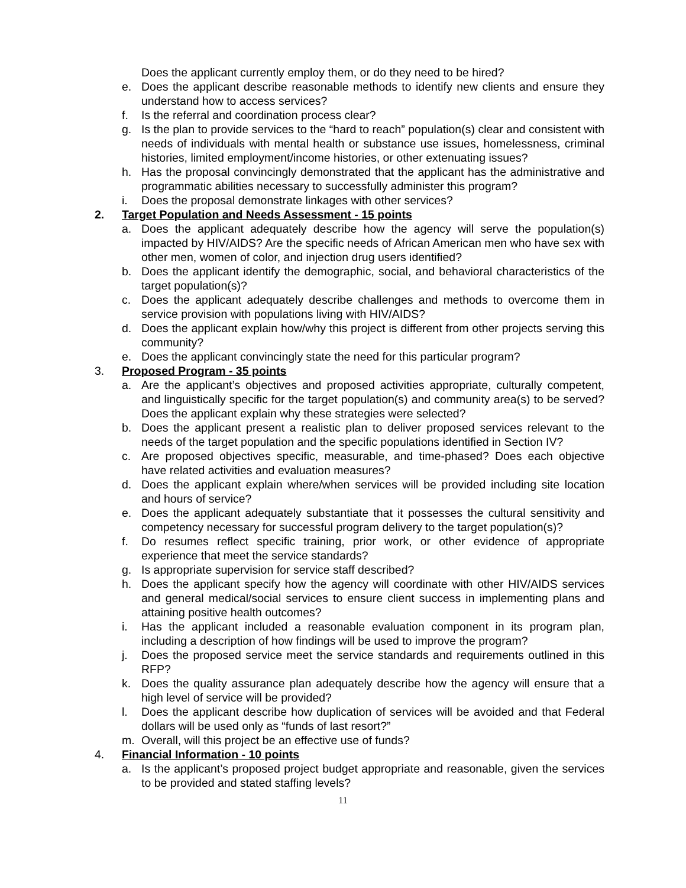Does the applicant currently employ them, or do they need to be hired?
e. Does the applicant describe reasonable methods to identify new clients and ensure they understand how to access services?
f. Is the referral and coordination process clear?
g. Is the plan to provide services to the “hard to reach” population(s) clear and consistent with needs of individuals with mental health or substance use issues, homelessness, criminal histories, limited employment/income histories, or other extenuating issues?
h. Has the proposal convincingly demonstrated that the applicant has the administrative and programmatic abilities necessary to successfully administer this program?
i. Does the proposal demonstrate linkages with other services?
2. Target Population and Needs Assessment - 15 points
a. Does the applicant adequately describe how the agency will serve the population(s) impacted by HIV/AIDS? Are the specific needs of African American men who have sex with other men, women of color, and injection drug users identified?
b. Does the applicant identify the demographic, social, and behavioral characteristics of the target population(s)?
c. Does the applicant adequately describe challenges and methods to overcome them in service provision with populations living with HIV/AIDS?
d. Does the applicant explain how/why this project is different from other projects serving this community?
e. Does the applicant convincingly state the need for this particular program?
3. Proposed Program - 35 points
a. Are the applicant’s objectives and proposed activities appropriate, culturally competent, and linguistically specific for the target population(s) and community area(s) to be served? Does the applicant explain why these strategies were selected?
b. Does the applicant present a realistic plan to deliver proposed services relevant to the needs of the target population and the specific populations identified in Section IV?
c. Are proposed objectives specific, measurable, and time-phased? Does each objective have related activities and evaluation measures?
d. Does the applicant explain where/when services will be provided including site location and hours of service?
e. Does the applicant adequately substantiate that it possesses the cultural sensitivity and competency necessary for successful program delivery to the target population(s)?
f. Do resumes reflect specific training, prior work, or other evidence of appropriate experience that meet the service standards?
g. Is appropriate supervision for service staff described?
h. Does the applicant specify how the agency will coordinate with other HIV/AIDS services and general medical/social services to ensure client success in implementing plans and attaining positive health outcomes?
i. Has the applicant included a reasonable evaluation component in its program plan, including a description of how findings will be used to improve the program?
j. Does the proposed service meet the service standards and requirements outlined in this RFP?
k. Does the quality assurance plan adequately describe how the agency will ensure that a high level of service will be provided?
l. Does the applicant describe how duplication of services will be avoided and that Federal dollars will be used only as “funds of last resort?”
m. Overall, will this project be an effective use of funds?
4. Financial Information - 10 points
a. Is the applicant’s proposed project budget appropriate and reasonable, given the services to be provided and stated staffing levels?
11